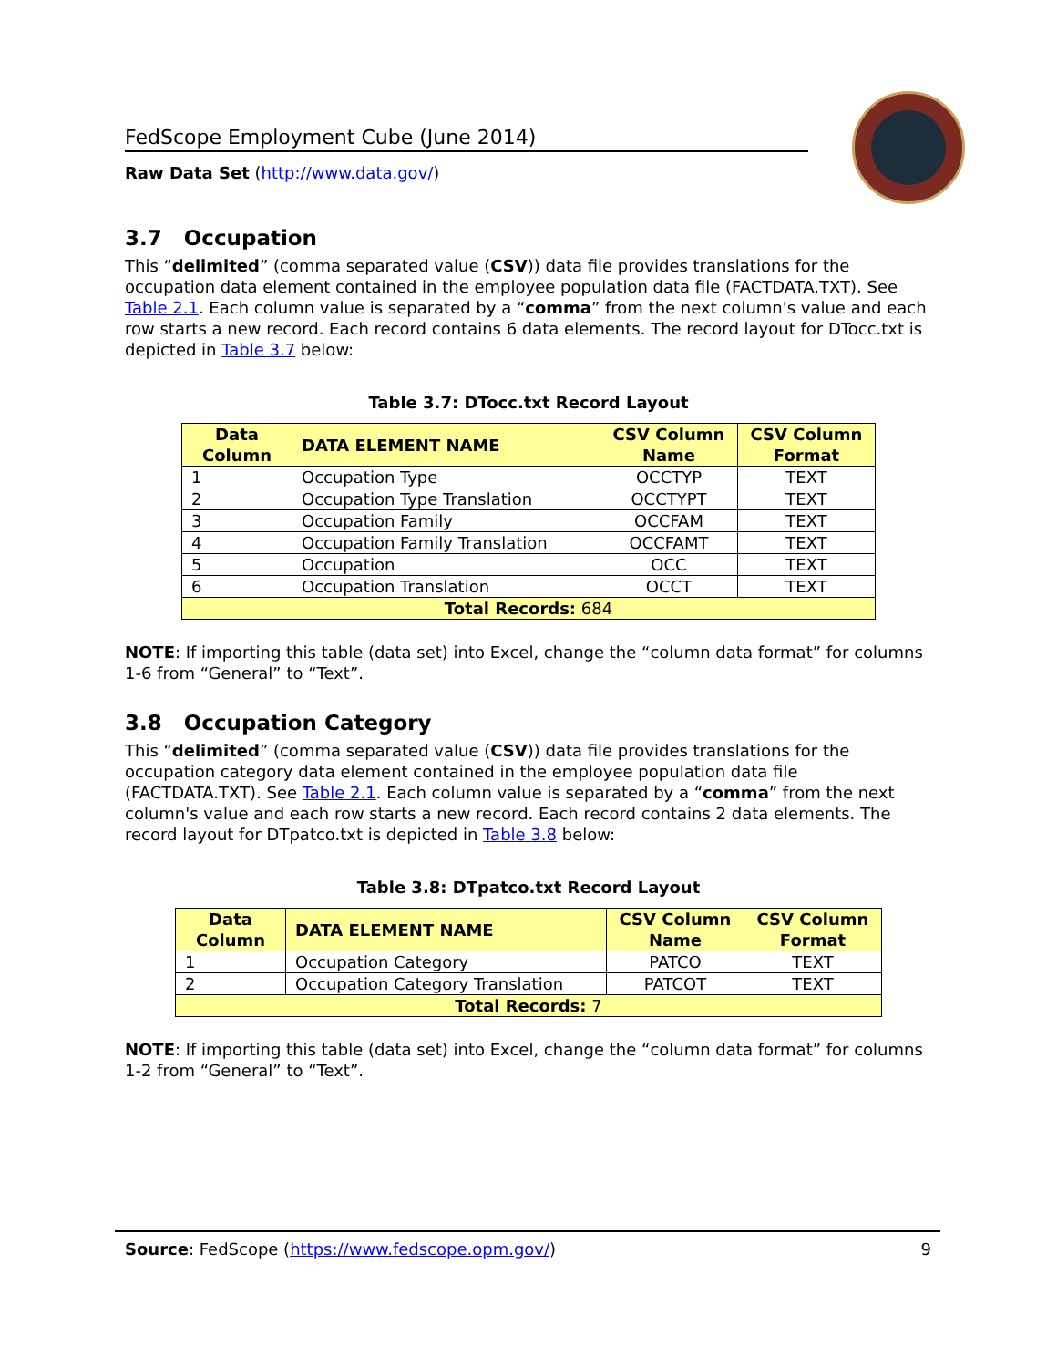FedScope Employment Cube (June 2014)
Raw Data Set (http://www.data.gov/)
3.7 Occupation
This “delimited” (comma separated value (CSV)) data file provides translations for the occupation data element contained in the employee population data file (FACTDATA.TXT). See Table 2.1. Each column value is separated by a “comma” from the next column's value and each row starts a new record. Each record contains 6 data elements. The record layout for DTocc.txt is depicted in Table 3.7 below:
Table 3.7: DTocc.txt Record Layout
| Data Column | DATA ELEMENT NAME | CSV Column Name | CSV Column Format |
| --- | --- | --- | --- |
| 1 | Occupation Type | OCCTYP | TEXT |
| 2 | Occupation Type Translation | OCCTYPT | TEXT |
| 3 | Occupation Family | OCCFAM | TEXT |
| 4 | Occupation Family Translation | OCCFAMT | TEXT |
| 5 | Occupation | OCC | TEXT |
| 6 | Occupation Translation | OCCT | TEXT |
| Total Records: 684 | | | |
NOTE: If importing this table (data set) into Excel, change the “column data format” for columns 1-6 from “General” to “Text”.
3.8 Occupation Category
This “delimited” (comma separated value (CSV)) data file provides translations for the occupation category data element contained in the employee population data file (FACTDATA.TXT). See Table 2.1. Each column value is separated by a “comma” from the next column's value and each row starts a new record. Each record contains 2 data elements. The record layout for DTpatco.txt is depicted in Table 3.8 below:
Table 3.8: DTpatco.txt Record Layout
| Data Column | DATA ELEMENT NAME | CSV Column Name | CSV Column Format |
| --- | --- | --- | --- |
| 1 | Occupation Category | PATCO | TEXT |
| 2 | Occupation Category Translation | PATCOT | TEXT |
| Total Records: 7 | | | |
NOTE: If importing this table (data set) into Excel, change the “column data format” for columns 1-2 from “General” to “Text”.
Source: FedScope (https://www.fedscope.opm.gov/) 9